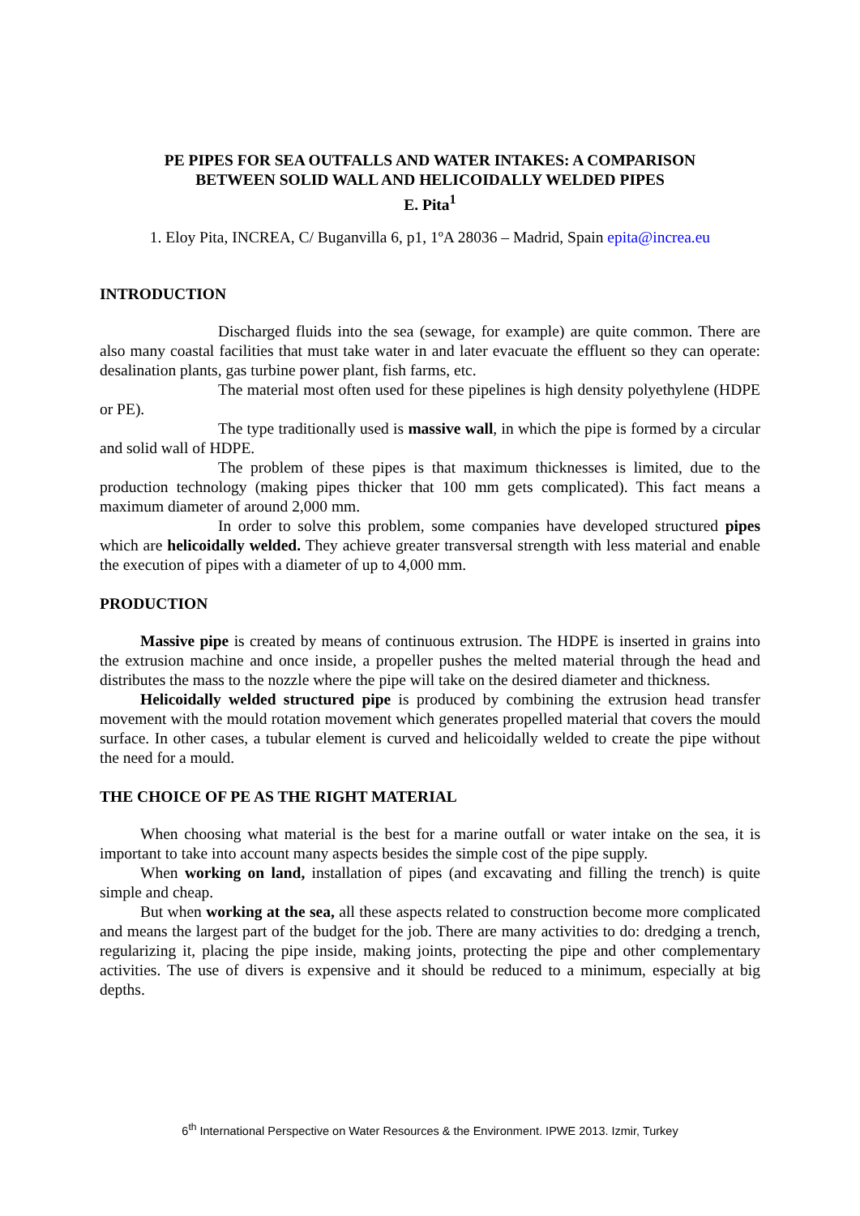PE PIPES FOR SEA OUTFALLS AND WATER INTAKES: A COMPARISON
BETWEEN SOLID WALL AND HELICOIDALLY WELDED PIPES
E. Pita<sup>1</sup>
1. Eloy Pita, INCREA, C/ Buganvilla 6, p1, 1ºA 28036 – Madrid, Spain epita@increa.eu
INTRODUCTION
Discharged fluids into the sea (sewage, for example) are quite common. There are also many coastal facilities that must take water in and later evacuate the effluent so they can operate: desalination plants, gas turbine power plant, fish farms, etc.
The material most often used for these pipelines is high density polyethylene (HDPE or PE).
The type traditionally used is massive wall, in which the pipe is formed by a circular and solid wall of HDPE.
The problem of these pipes is that maximum thicknesses is limited, due to the production technology (making pipes thicker that 100 mm gets complicated). This fact means a maximum diameter of around 2,000 mm.
In order to solve this problem, some companies have developed structured pipes which are helicoidally welded. They achieve greater transversal strength with less material and enable the execution of pipes with a diameter of up to 4,000 mm.
PRODUCTION
Massive pipe is created by means of continuous extrusion. The HDPE is inserted in grains into the extrusion machine and once inside, a propeller pushes the melted material through the head and distributes the mass to the nozzle where the pipe will take on the desired diameter and thickness.
Helicoidally welded structured pipe is produced by combining the extrusion head transfer movement with the mould rotation movement which generates propelled material that covers the mould surface. In other cases, a tubular element is curved and helicoidally welded to create the pipe without the need for a mould.
THE CHOICE OF PE AS THE RIGHT MATERIAL
When choosing what material is the best for a marine outfall or water intake on the sea, it is important to take into account many aspects besides the simple cost of the pipe supply.
When working on land, installation of pipes (and excavating and filling the trench) is quite simple and cheap.
But when working at the sea, all these aspects related to construction become more complicated and means the largest part of the budget for the job. There are many activities to do: dredging a trench, regularizing it, placing the pipe inside, making joints, protecting the pipe and other complementary activities. The use of divers is expensive and it should be reduced to a minimum, especially at big depths.
6<sup>th</sup> International Perspective on Water Resources & the Environment. IPWE 2013. Izmir, Turkey